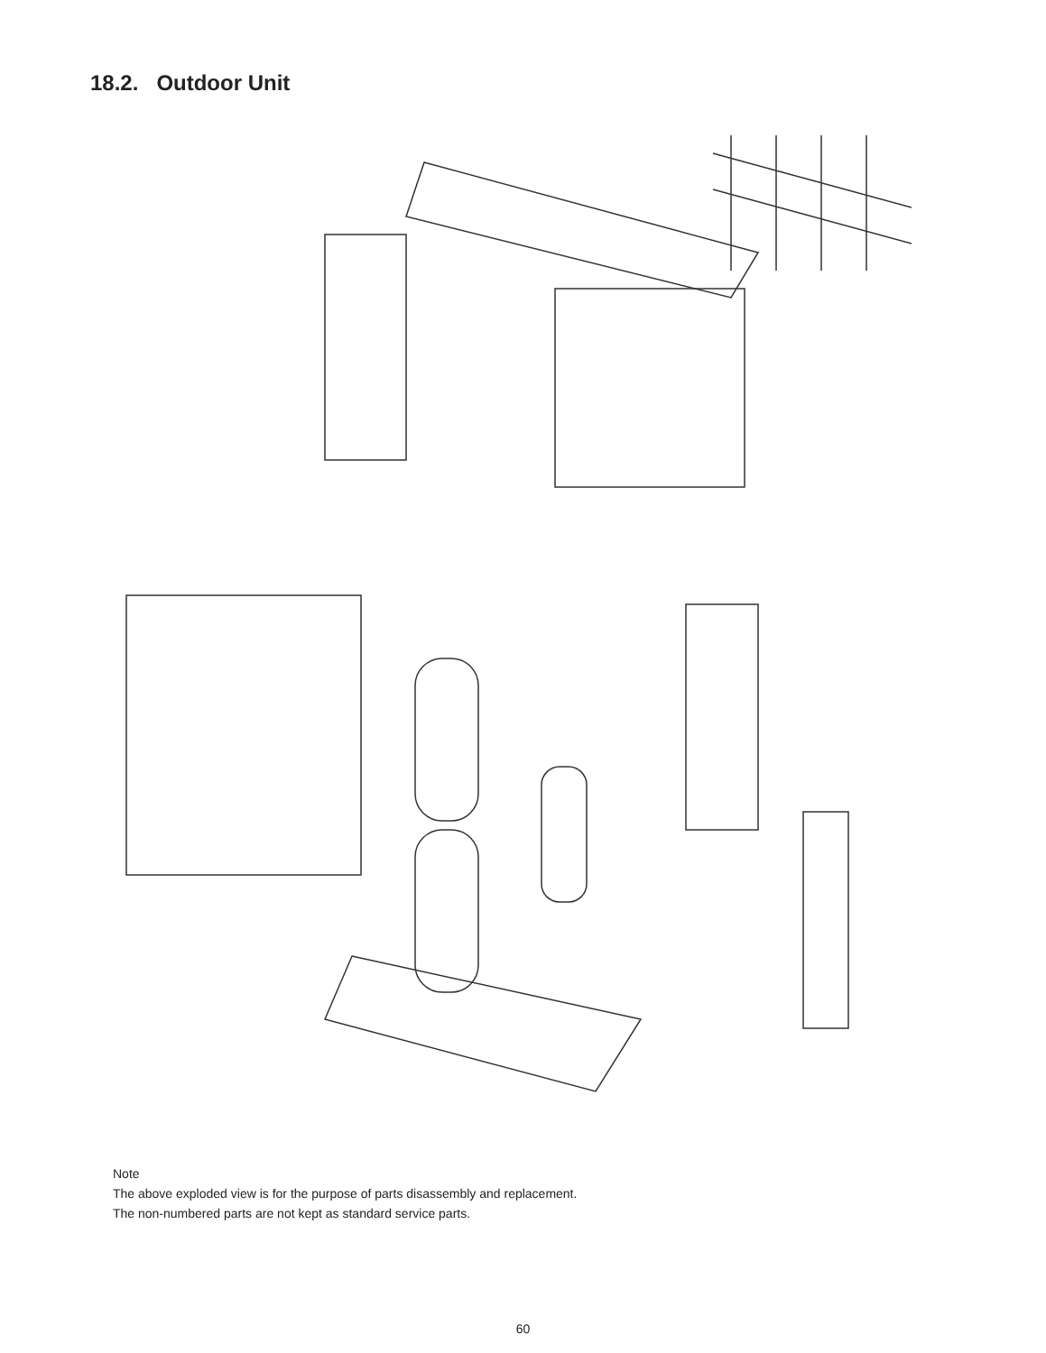18.2. Outdoor Unit
Note
The above exploded view is for the purpose of parts disassembly and replacement.
The non-numbered parts are not kept as standard service parts.
60